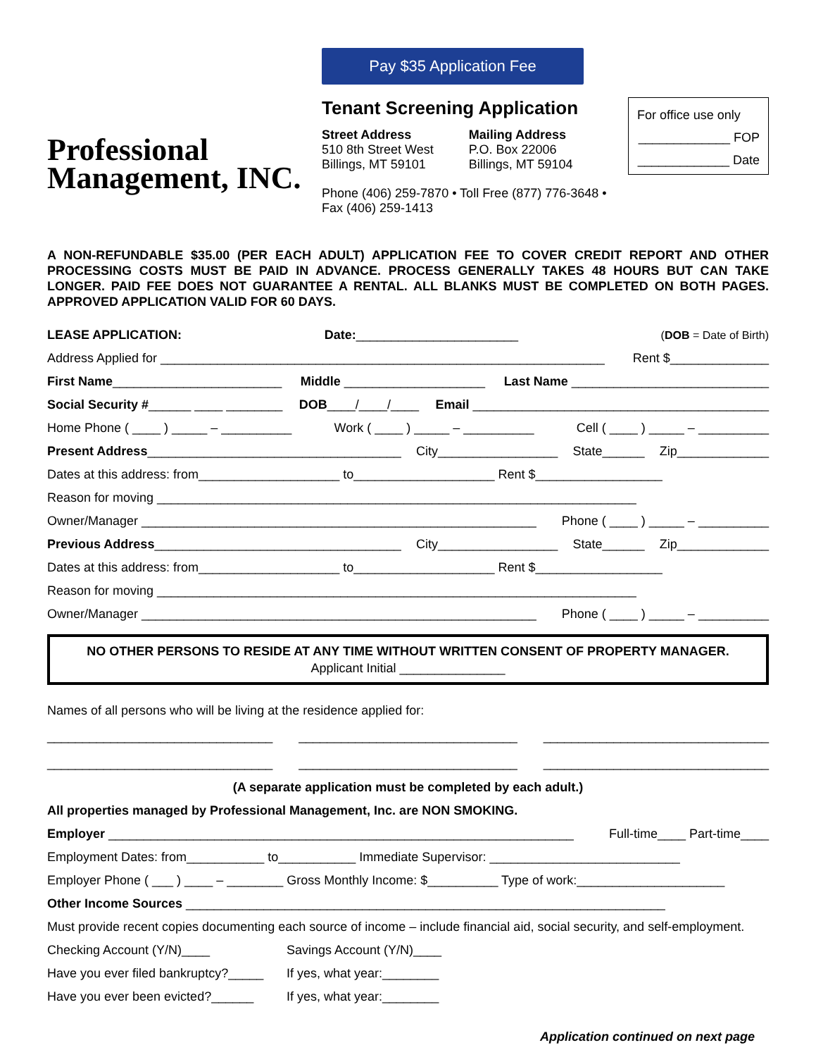Professional
Management, INC.
Pay $35 Application Fee
Tenant Screening Application
Street Address
510 8th Street West
Billings, MT 59101
Mailing Address
P.O. Box 22006
Billings, MT 59104
Phone (406) 259-7870 • Toll Free (877) 776-3648 • Fax (406) 259-1413
For office use only
_____________ FOP
_____________ Date
A NON-REFUNDABLE $35.00 (PER EACH ADULT) APPLICATION FEE TO COVER CREDIT REPORT AND OTHER PROCESSING COSTS MUST BE PAID IN ADVANCE. PROCESS GENERALLY TAKES 48 HOURS BUT CAN TAKE LONGER. PAID FEE DOES NOT GUARANTEE A RENTAL. ALL BLANKS MUST BE COMPLETED ON BOTH PAGES. APPROVED APPLICATION VALID FOR 60 DAYS.
LEASE APPLICATION: Date:_______________________ (DOB = Date of Birth)
Address Applied for _______________________________________________________________ Rent $______________
First Name________________________ Middle ____________________ Last Name ____________________________
Social Security #______ ____ ________ DOB____/____/____ Email __________________________________________
Home Phone ( ____ ) _____ – __________ Work ( ____ ) _____ – __________ Cell ( ____ ) _____ – __________
Present Address____________________________________ City_________________ State______ Zip_____________
Dates at this address: from____________________ to____________________ Rent $__________________
Reason for moving ____________________________________________________________________
Owner/Manager ________________________________________________________ Phone ( ____ ) _____ – __________
Previous Address___________________________________ City_________________ State______ Zip_____________
Dates at this address: from____________________ to____________________ Rent $__________________
Reason for moving ____________________________________________________________________
Owner/Manager ________________________________________________________ Phone ( ____ ) _____ – __________
NO OTHER PERSONS TO RESIDE AT ANY TIME WITHOUT WRITTEN CONSENT OF PROPERTY MANAGER.
Applicant Initial _______________
Names of all persons who will be living at the residence applied for:
________________________________ _______________________________ ________________________________
________________________________ _______________________________ ________________________________
(A separate application must be completed by each adult.)
All properties managed by Professional Management, Inc. are NON SMOKING.
Employer __________________________________________________________________ Full-time____ Part-time____
Employment Dates: from___________ to___________ Immediate Supervisor: ___________________________
Employer Phone ( ___ ) ____ – ________ Gross Monthly Income: $__________ Type of work:_____________________
Other Income Sources ____________________________________________________________________
Must provide recent copies documenting each source of income – include financial aid, social security, and self-employment.
Checking Account (Y/N)____ Savings Account (Y/N)____
Have you ever filed bankruptcy?_____ If yes, what year:________
Have you ever been evicted?______ If yes, what year:________
Application continued on next page